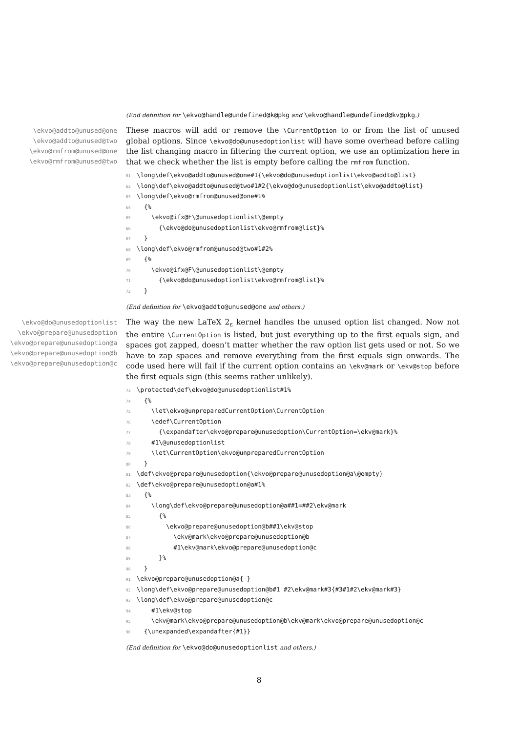(End definition for \ekvo@handle@undefined@k@pkg and \ekvo@handle@undefined@kv@pkg.)
\ekvo@addto@unused@one
\ekvo@addto@unused@two
\ekvo@rmfrom@unused@one
\ekvo@rmfrom@unused@two
These macros will add or remove the \CurrentOption to or from the list of unused global options. Since \ekvo@do@unusedoptionlist will have some overhead before calling the list changing macro in filtering the current option, we use an optimization here in that we check whether the list is empty before calling the rmfrom function.
61\long\def\ekvo@addto@unused@one#1{\ekvo@do@unusedoptionlist\ekvo@addto@list}
62\long\def\ekvo@addto@unused@two#1#2{\ekvo@do@unusedoptionlist\ekvo@addto@list}
63\long\def\ekvo@rmfrom@unused@one#1%
64  {%
65    \ekvo@ifx@F\@unusedoptionlist\@empty
66      {\ekvo@do@unusedoptionlist\ekvo@rmfrom@list}%
67  }
68\long\def\ekvo@rmfrom@unused@two#1#2%
69  {%
70    \ekvo@ifx@F\@unusedoptionlist\@empty
71      {\ekvo@do@unusedoptionlist\ekvo@rmfrom@list}%
72  }
(End definition for \ekvo@addto@unused@one and others.)
\ekvo@do@unusedoptionlist
\ekvo@prepare@unusedoption
\ekvo@prepare@unusedoption@a
\ekvo@prepare@unusedoption@b
\ekvo@prepare@unusedoption@c
The way the new LaTeX 2<sub>ε</sub> kernel handles the unused option list changed. Now not the entire \CurrentOption is listed, but just everything up to the first equals sign, and spaces got zapped, doesn’t matter whether the raw option list gets used or not. So we have to zap spaces and remove everything from the first equals sign onwards. The code used here will fail if the current option contains an \ekv@mark or \ekv@stop before the first equals sign (this seems rather unlikely).
73\protected\def\ekvo@do@unusedoptionlist#1%
74  {%
75    \let\ekvo@unpreparedCurrentOption\CurrentOption
76    \edef\CurrentOption
77      {\expandafter\ekvo@prepare@unusedoption\CurrentOption=\ekv@mark}%
78    #1\@unusedoptionlist
79    \let\CurrentOption\ekvo@unpreparedCurrentOption
80  }
81\def\ekvo@prepare@unusedoption{\ekvo@prepare@unusedoption@a\@empty}
82\def\ekvo@prepare@unusedoption@a#1%
83  {%
84    \long\def\ekvo@prepare@unusedoption@a##1=##2\ekv@mark
85      {%
86        \ekvo@prepare@unusedoption@b##1\ekv@stop
87          \ekv@mark\ekvo@prepare@unusedoption@b
88          #1\ekv@mark\ekvo@prepare@unusedoption@c
89      }%
90  }
91\ekvo@prepare@unusedoption@a{ }
92\long\def\ekvo@prepare@unusedoption@b#1 #2\ekv@mark#3{#3#1#2\ekv@mark#3}
93\long\def\ekvo@prepare@unusedoption@c
94    #1\ekv@stop
95    \ekv@mark\ekvo@prepare@unusedoption@b\ekv@mark\ekvo@prepare@unusedoption@c
96  {\unexpanded\expandafter{#1}}
(End definition for \ekvo@do@unusedoptionlist and others.)
8